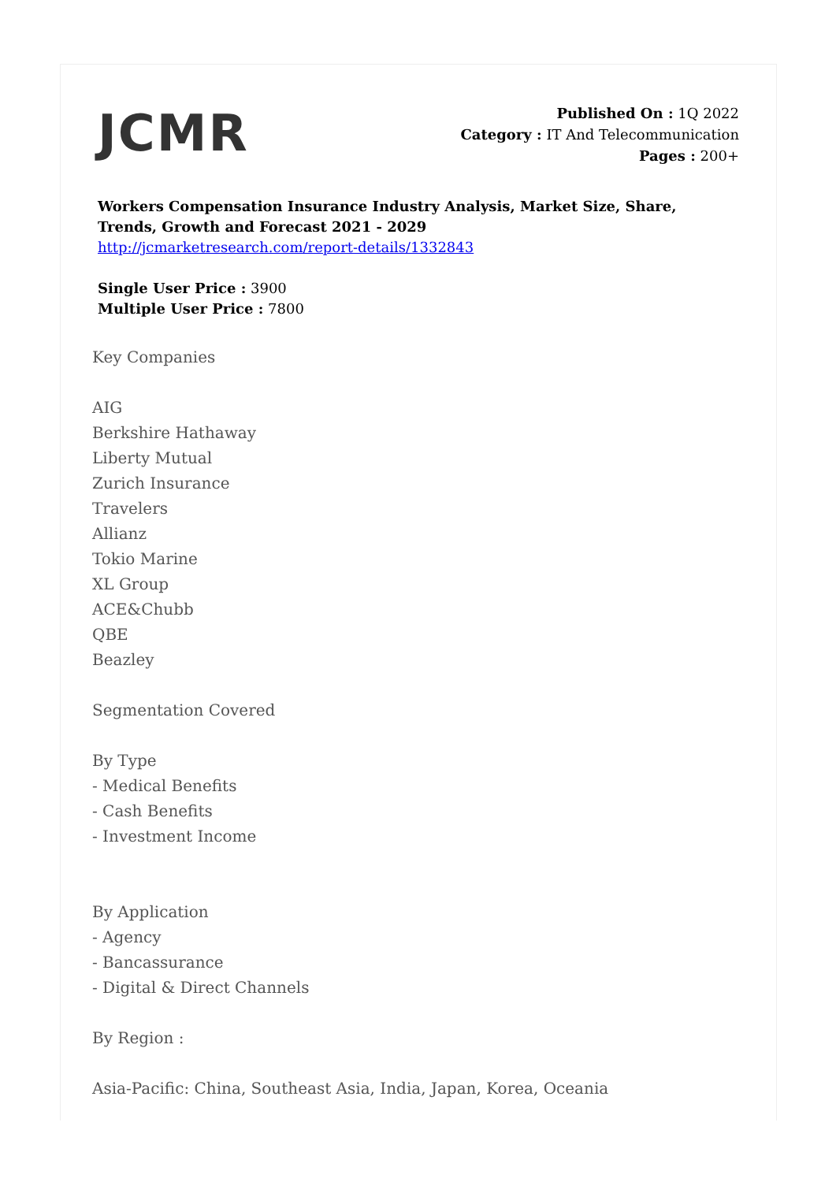JCMR
Published On : 1Q 2022
Category : IT And Telecommunication
Pages : 200+
Workers Compensation Insurance Industry Analysis, Market Size, Share, Trends, Growth and Forecast 2021 - 2029
http://jcmarketresearch.com/report-details/1332843
Single User Price : 3900
Multiple User Price : 7800
Key Companies
AIG
Berkshire Hathaway
Liberty Mutual
Zurich Insurance
Travelers
Allianz
Tokio Marine
XL Group
ACE&Chubb
QBE
Beazley
Segmentation Covered
By Type
- Medical Benefits
- Cash Benefits
- Investment Income
By Application
- Agency
- Bancassurance
- Digital & Direct Channels
By Region :
Asia-Pacific: China, Southeast Asia, India, Japan, Korea, Oceania